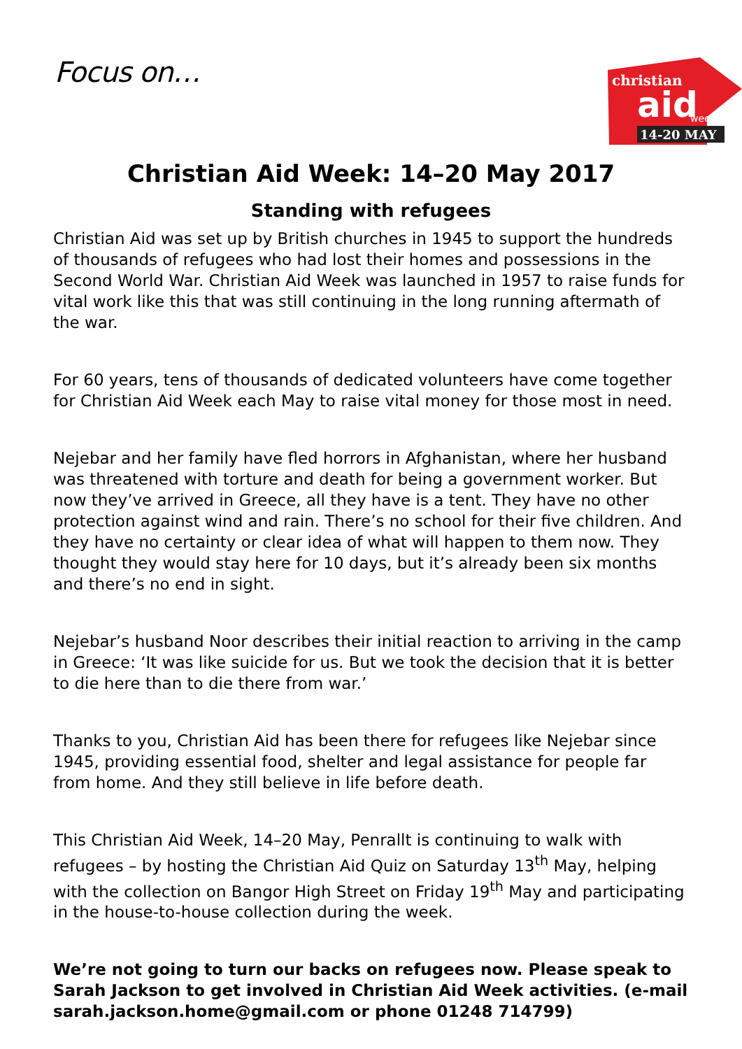Focus on…
christian
aid
week
14-20 MAY
Christian Aid Week: 14–20 May 2017
Standing with refugees
Christian Aid was set up by British churches in 1945 to support the hundreds of thousands of refugees who had lost their homes and possessions in the Second World War. Christian Aid Week was launched in 1957 to raise funds for vital work like this that was still continuing in the long running aftermath of the war.
For 60 years, tens of thousands of dedicated volunteers have come together for Christian Aid Week each May to raise vital money for those most in need.
Nejebar and her family have fled horrors in Afghanistan, where her husband was threatened with torture and death for being a government worker. But now they’ve arrived in Greece, all they have is a tent. They have no other protection against wind and rain. There’s no school for their five children. And they have no certainty or clear idea of what will happen to them now. They thought they would stay here for 10 days, but it’s already been six months and there’s no end in sight.
Nejebar’s husband Noor describes their initial reaction to arriving in the camp in Greece: ‘It was like suicide for us. But we took the decision that it is better to die here than to die there from war.’
Thanks to you, Christian Aid has been there for refugees like Nejebar since 1945, providing essential food, shelter and legal assistance for people far from home. And they still believe in life before death.
This Christian Aid Week, 14–20 May, Penrallt is continuing to walk with refugees – by hosting the Christian Aid Quiz on Saturday 13<sup>th</sup> May, helping with the collection on Bangor High Street on Friday 19<sup>th</sup> May and participating in the house-to-house collection during the week.
We’re not going to turn our backs on refugees now. Please speak to Sarah Jackson to get involved in Christian Aid Week activities. (e-mail sarah.jackson.home@gmail.com or phone 01248 714799)